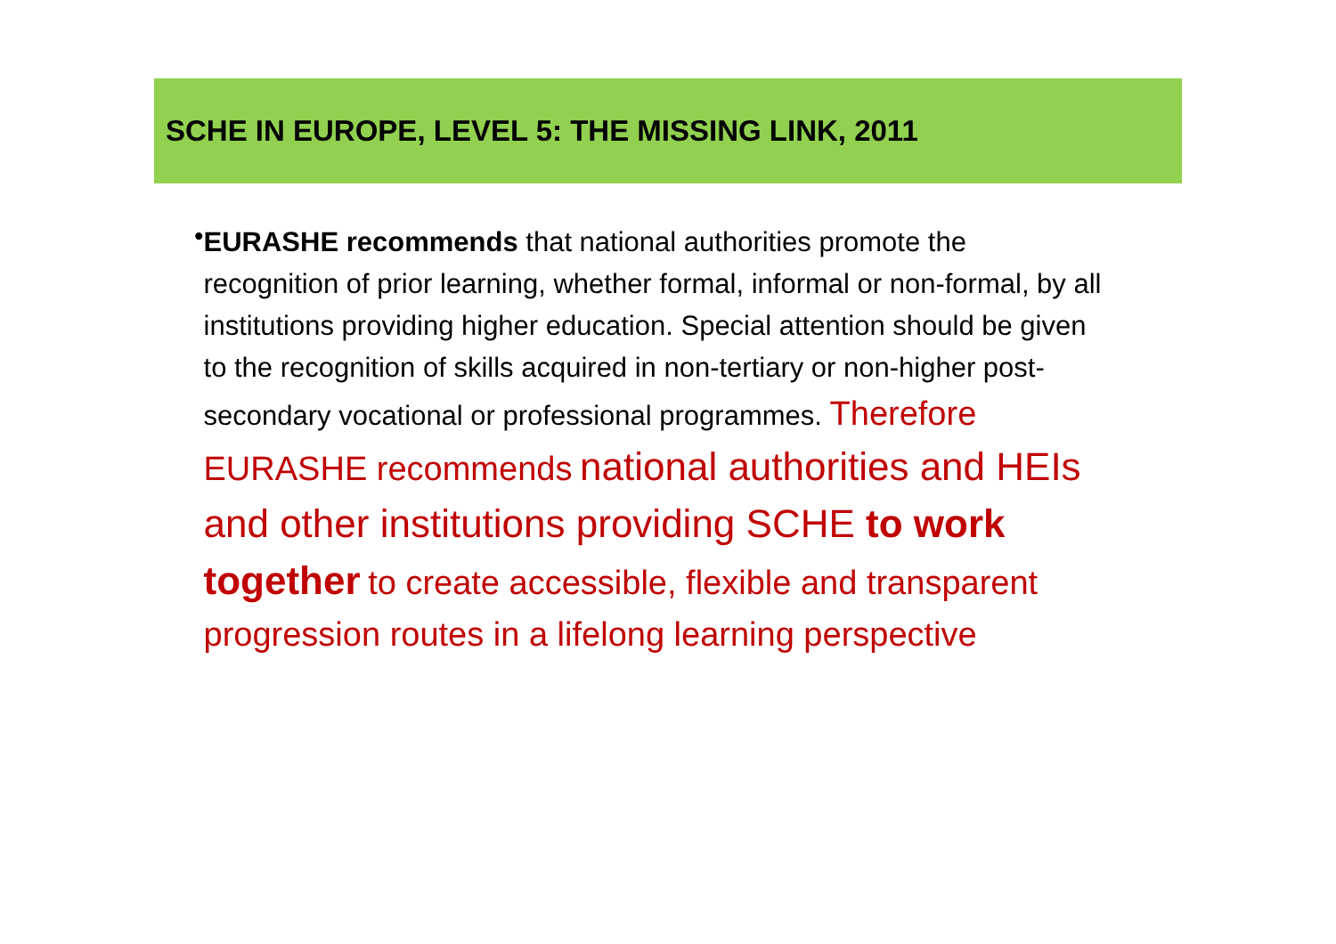SCHE IN EUROPE, LEVEL 5: THE MISSING LINK, 2011
•
EURASHE recommends that national authorities promote the recognition of prior learning, whether formal, informal or non-formal, by all institutions providing higher education. Special attention should be given to the recognition of skills acquired in non-tertiary or non-higher post-secondary vocational or professional programmes. Therefore EURASHE recommends national authorities and HEIs and other institutions providing SCHE to work together to create accessible, flexible and transparent progression routes in a lifelong learning perspective